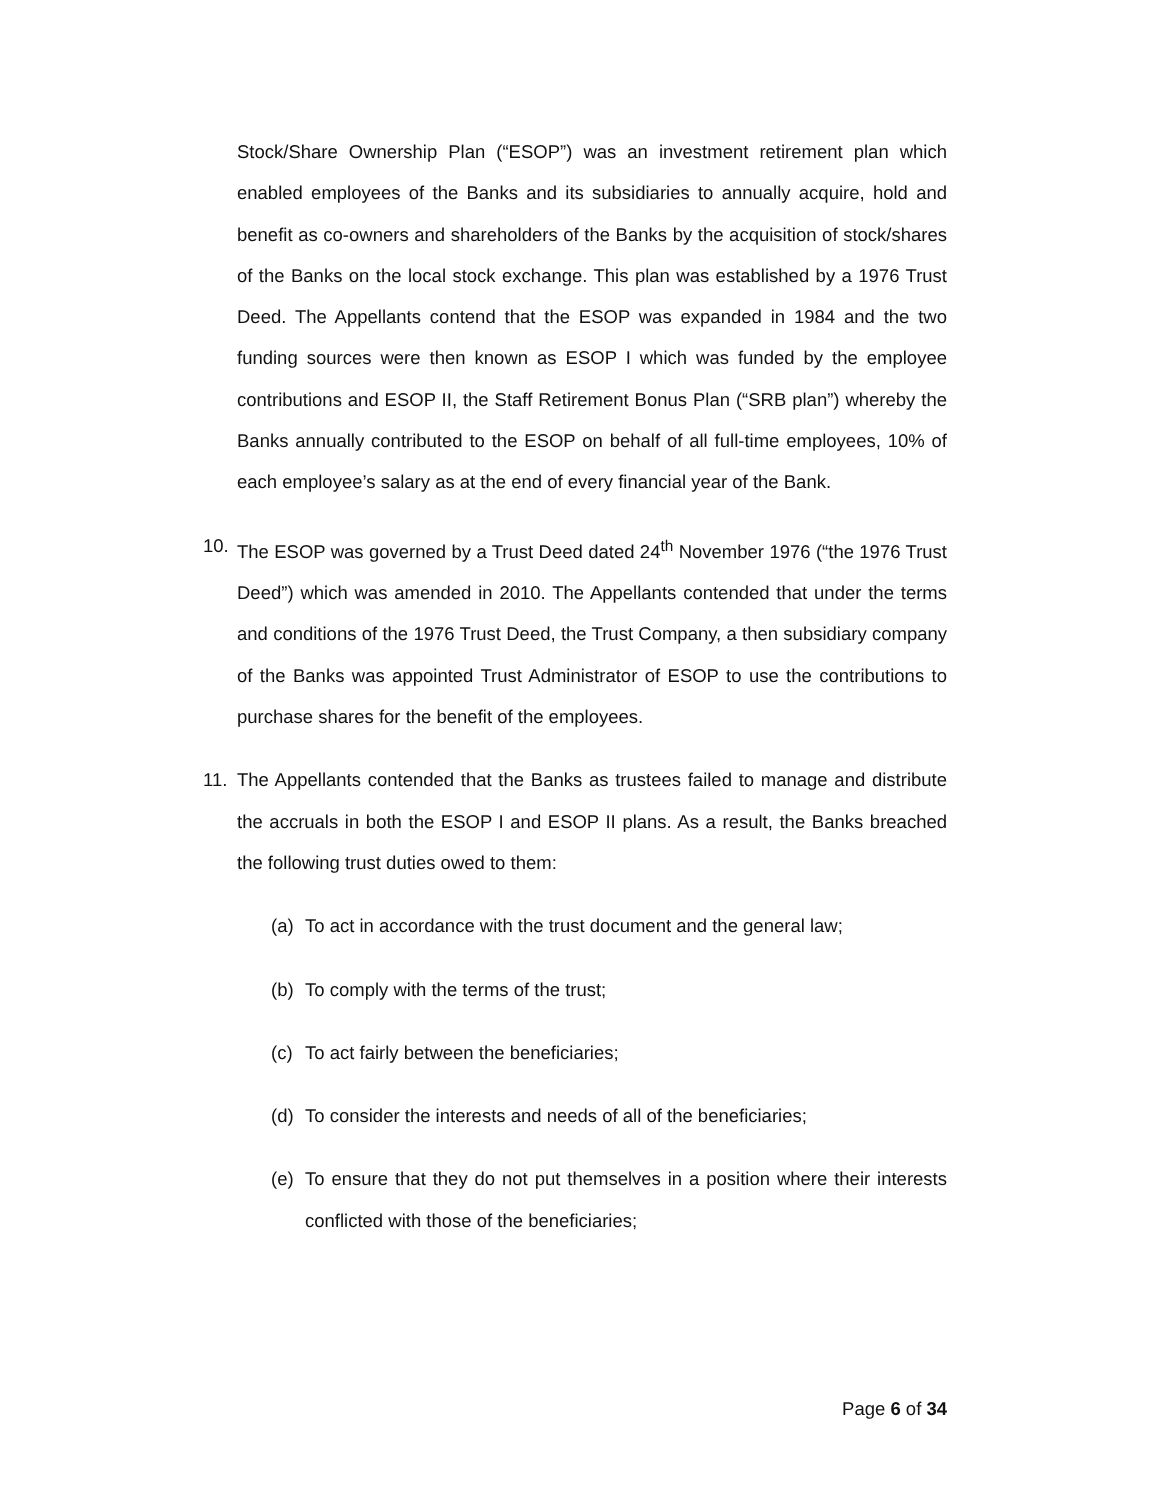Stock/Share Ownership Plan (“ESOP”) was an investment retirement plan which enabled employees of the Banks and its subsidiaries to annually acquire, hold and benefit as co-owners and shareholders of the Banks by the acquisition of stock/shares of the Banks on the local stock exchange. This plan was established by a 1976 Trust Deed. The Appellants contend that the ESOP was expanded in 1984 and the two funding sources were then known as ESOP I which was funded by the employee contributions and ESOP II, the Staff Retirement Bonus Plan (“SRB plan”) whereby the Banks annually contributed to the ESOP on behalf of all full-time employees, 10% of each employee’s salary as at the end of every financial year of the Bank.
10. The ESOP was governed by a Trust Deed dated 24<sup>th</sup> November 1976 (“the 1976 Trust Deed”) which was amended in 2010. The Appellants contended that under the terms and conditions of the 1976 Trust Deed, the Trust Company, a then subsidiary company of the Banks was appointed Trust Administrator of ESOP to use the contributions to purchase shares for the benefit of the employees.
11. The Appellants contended that the Banks as trustees failed to manage and distribute the accruals in both the ESOP I and ESOP II plans. As a result, the Banks breached the following trust duties owed to them:
(a) To act in accordance with the trust document and the general law;
(b) To comply with the terms of the trust;
(c) To act fairly between the beneficiaries;
(d) To consider the interests and needs of all of the beneficiaries;
(e) To ensure that they do not put themselves in a position where their interests conflicted with those of the beneficiaries;
Page 6 of 34